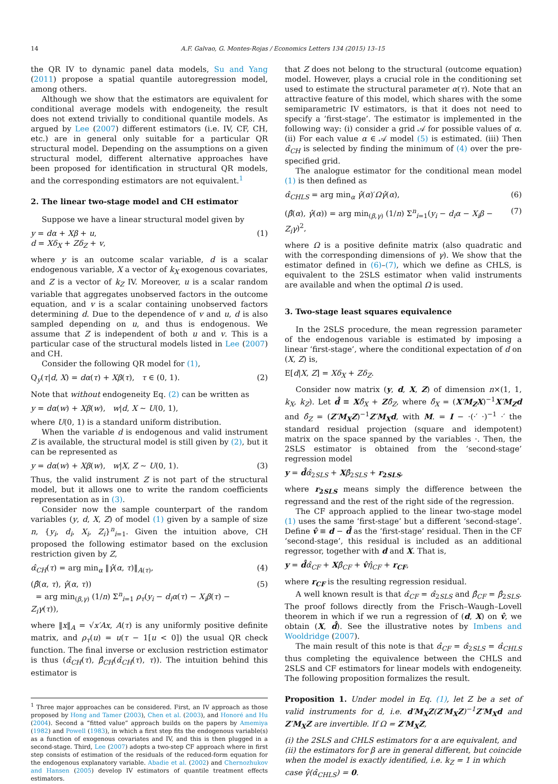14 A.F. Galvao, G. Montes-Rojas / Economics Letters 134 (2015) 13–15
the QR IV to dynamic panel data models, Su and Yang (2011) propose a spatial quantile autoregression model, among others.
Although we show that the estimators are equivalent for conditional average models with endogeneity, the result does not extend trivially to conditional quantile models. As argued by Lee (2007) different estimators (i.e. IV, CF, CH, etc.) are in general only suitable for a particular QR structural model. Depending on the assumptions on a given structural model, different alternative approaches have been proposed for identification in structural QR models, and the corresponding estimators are not equivalent.<sup>1</sup>
2. The linear two-stage model and CH estimator
Suppose we have a linear structural model given by
y = dα + Xβ + u,
d = Xδ<sub>X</sub> + Zδ<sub>Z</sub> + v, (1)
where y is an outcome scalar variable, d is a scalar endogenous variable, X a vector of k<sub>X</sub> exogenous covariates, and Z is a vector of k<sub>Z</sub> IV. Moreover, u is a scalar random variable that aggregates unobserved factors in the outcome equation, and v is a scalar containing unobserved factors determining d. Due to the dependence of v and u, d is also sampled depending on u, and thus is endogenous. We assume that Z is independent of both u and v. This is a particular case of the structural models listed in Lee (2007) and CH.
Consider the following QR model for (1),
Q<sub>y</sub>(τ|d, X) = dα(τ) + Xβ(τ), τ ∈ (0, 1). (2)
Note that without endogeneity Eq. (2) can be written as
y = dα(w) + Xβ(w), w|d, X ∼ U(0, 1),
where U(0, 1) is a standard uniform distribution.
When the variable d is endogenous and valid instrument Z is available, the structural model is still given by (2), but it can be represented as
y = dα(w) + Xβ(w), w|X, Z ∼ U(0, 1). (3)
Thus, the valid instrument Z is not part of the structural model, but it allows one to write the random coefficients representation as in (3).
Consider now the sample counterpart of the random variables (y, d, X, Z) of model (1) given by a sample of size n, {y<sub>i</sub>, d<sub>i</sub>, X<sub>i</sub>, Z<sub>i</sub>}<sup>n</sup><sub>i=1</sub>. Given the intuition above, CH proposed the following estimator based on the exclusion restriction given by Z,
α̂<sub>CH</sub>(τ) = arg min<sub>α</sub> ‖γ̂(α, τ)‖<sub>A(τ)</sub>, (4)
(β̂(α, τ), γ̂(α, τ))
= arg min<sub>(β,γ)</sub> (1/n) Σ<sup>n</sup><sub>i=1</sub> ρ<sub>τ</sub>(y<sub>i</sub> − d<sub>i</sub>α(τ) − X<sub>i</sub>β(τ) − Z<sub>i</sub>γ(τ)), (5)
where ‖x‖<sub>A</sub> = √x′Ax, A(τ) is any uniformly positive definite matrix, and ρ<sub>τ</sub>(u) = u(τ − 1[u < 0]) the usual QR check function. The final inverse or exclusion restriction estimator is thus (α̂<sub>CH</sub>(τ), β̂<sub>CH</sub>(α̂<sub>CH</sub>(τ), τ)). The intuition behind this estimator is
<sup>1</sup> Three major approaches can be considered. First, an IV approach as those proposed by Hong and Tamer (2003), Chen et al. (2003), and Honoré and Hu (2004). Second a “fitted value” approach builds on the papers by Amemiya (1982) and Powell (1983), in which a first step fits the endogenous variable(s) as a function of exogenous covariates and IV, and this is then plugged in a second-stage. Third, Lee (2007) adopts a two-step CF approach where in first step consists of estimation of the residuals of the reduced-form equation for the endogenous explanatory variable. Abadie et al. (2002) and Chernozhukov and Hansen (2005) develop IV estimators of quantile treatment effects estimators.
that Z does not belong to the structural (outcome equation) model. However, plays a crucial role in the conditioning set used to estimate the structural parameter α(τ). Note that an attractive feature of this model, which shares with the some semiparametric IV estimators, is that it does not need to specify a ‘first-stage’. The estimator is implemented in the following way: (i) consider a grid 𝒜 for possible values of α. (ii) For each value α ∈ 𝒜 model (5) is estimated. (iii) Then α̂<sub>CH</sub> is selected by finding the minimum of (4) over the pre-specified grid.
The analogue estimator for the conditional mean model (1) is then defined as
α̂<sub>CHLS</sub> = arg min<sub>α</sub> γ̂(α)′Ωγ̂(α), (6)
(β̂(α), γ̂(α)) = arg min<sub>(β,γ)</sub> (1/n) Σ<sup>n</sup><sub>i=1</sub>(y<sub>i</sub> − d<sub>i</sub>α − X<sub>i</sub>β − Z<sub>i</sub>γ)<sup>2</sup>, (7)
where Ω is a positive definite matrix (also quadratic and with the corresponding dimensions of γ). We show that the estimator defined in (6)–(7), which we define as CHLS, is equivalent to the 2SLS estimator when valid instruments are available and when the optimal Ω is used.
3. Two-stage least squares equivalence
In the 2SLS procedure, the mean regression parameter of the endogenous variable is estimated by imposing a linear ‘first-stage’, where the conditional expectation of d on (X, Z) is,
E[d|X, Z] = Xδ<sub>X</sub> + Zδ<sub>Z</sub>.
Consider now matrix (y, d, X, Z) of dimension n×(1, 1, k<sub>X</sub>, k<sub>Z</sub>). Let d̂ ≡ Xδ̂<sub>X</sub> + Zδ̂<sub>Z</sub>, where δ̂<sub>X</sub> = (X′M<sub>Z</sub>X)<sup>−1</sup>X′M<sub>Z</sub>d and δ̂<sub>Z</sub> = (Z′M<sub>X</sub>Z)<sup>−1</sup>Z′M<sub>X</sub>d, with M. = I − ·(·′ ·)<sup>−1</sup> ·′ the standard residual projection (square and idempotent) matrix on the space spanned by the variables ·. Then, the 2SLS estimator is obtained from the ‘second-stage’ regression model
y = d̂α̂<sub>2SLS</sub> + Xβ̂<sub>2SLS</sub> + r<sub>2SLS</sub>,
where r<sub>2SLS</sub> means simply the difference between the regressand and the rest of the right side of the regression.
The CF approach applied to the linear two-stage model (1) uses the same ‘first-stage’ but a different ‘second-stage’. Define v̂ ≡ d − d̂ as the ‘first-stage’ residual. Then in the CF ‘second-stage’, this residual is included as an additional regressor, together with d and X. That is,
y = d̂α̂<sub>CF</sub> + Xβ̂<sub>CF</sub> + v̂η̂<sub>CF</sub> + r<sub>CF</sub>,
where r<sub>CF</sub> is the resulting regression residual.
A well known result is that α̂<sub>CF</sub> = α̂<sub>2SLS</sub> and β̂<sub>CF</sub> = β̂<sub>2SLS</sub>. The proof follows directly from the Frisch–Waugh–Lovell theorem in which if we run a regression of (d, X) on v̂, we obtain (X, d̂). See the illustrative notes by Imbens and Wooldridge (2007).
The main result of this note is that α̂<sub>CF</sub> = α̂<sub>2SLS</sub> = α̂<sub>CHLS</sub> thus completing the equivalence between the CHLS and 2SLS and CF estimators for linear models with endogeneity. The following proposition formalizes the result.
Proposition 1. Under model in Eq. (1), let Z be a set of valid instruments for d, i.e. d′M<sub>X</sub>Z(Z′M<sub>X</sub>Z)<sup>−1</sup>Z′M<sub>X</sub>d and Z′M<sub>X</sub>Z are invertible. If Ω = Z′M<sub>X</sub>Z,
(i) the 2SLS and CHLS estimators for α are equivalent, and
(ii) the estimators for β are in general different, but coincide when the model is exactly identified, i.e. k<sub>Z</sub> = 1 in which case γ̂(α̂<sub>CHLS</sub>) = 0.